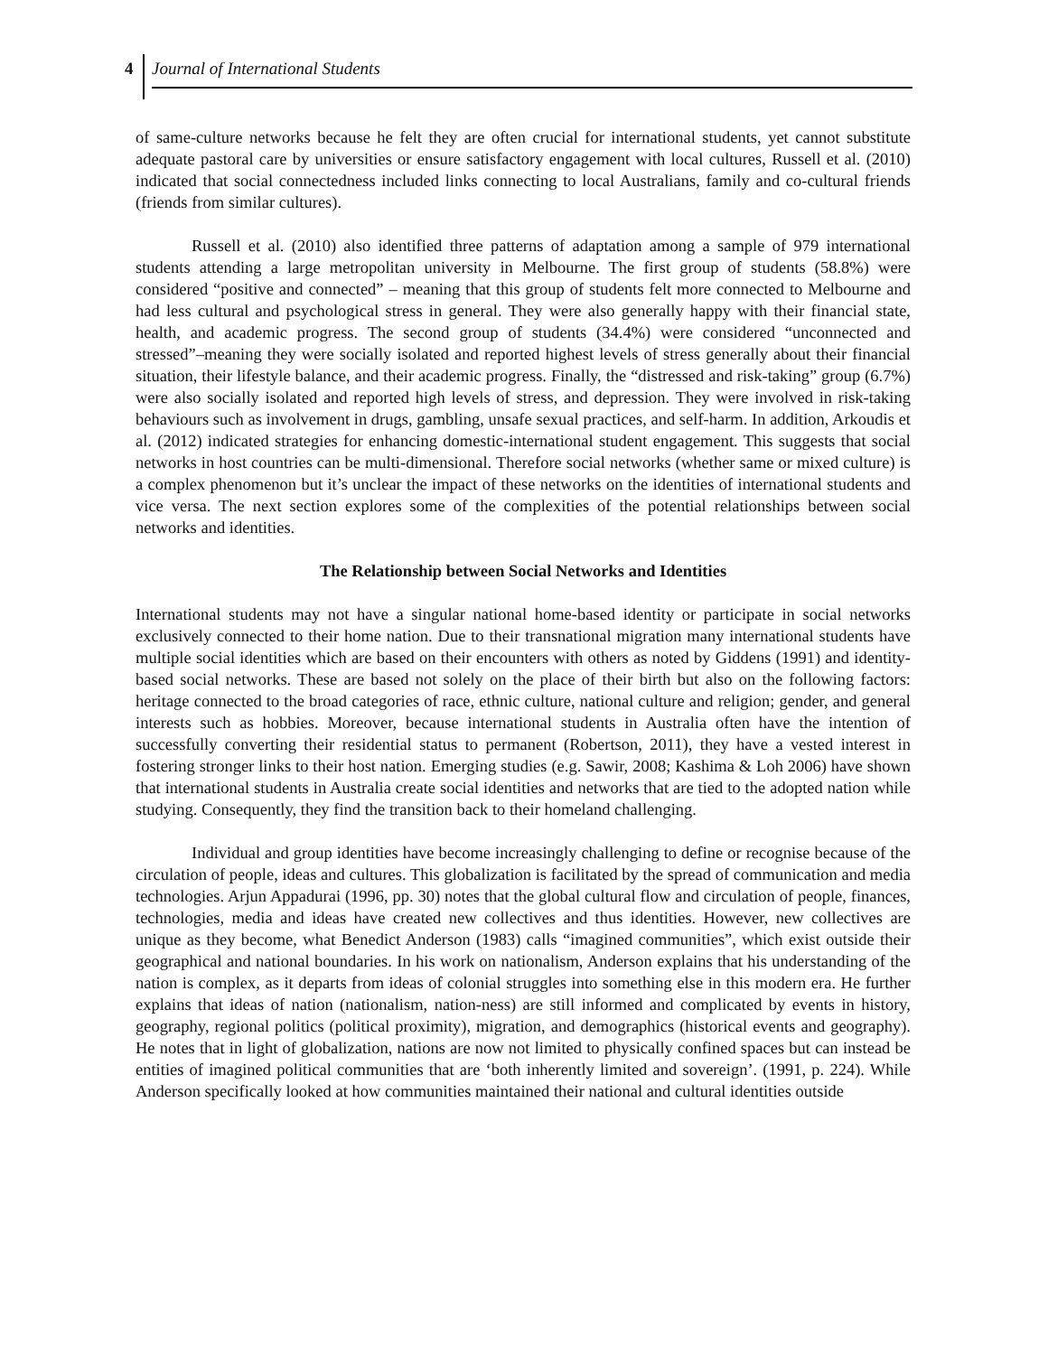4
Journal of International Students
of same-culture networks because he felt they are often crucial for international students, yet cannot substitute adequate pastoral care by universities or ensure satisfactory engagement with local cultures, Russell et al. (2010) indicated that social connectedness included links connecting to local Australians, family and co-cultural friends (friends from similar cultures).
Russell et al. (2010) also identified three patterns of adaptation among a sample of 979 international students attending a large metropolitan university in Melbourne. The first group of students (58.8%) were considered “positive and connected” – meaning that this group of students felt more connected to Melbourne and had less cultural and psychological stress in general. They were also generally happy with their financial state, health, and academic progress. The second group of students (34.4%) were considered “unconnected and stressed”–meaning they were socially isolated and reported highest levels of stress generally about their financial situation, their lifestyle balance, and their academic progress. Finally, the “distressed and risk-taking” group (6.7%) were also socially isolated and reported high levels of stress, and depression. They were involved in risk-taking behaviours such as involvement in drugs, gambling, unsafe sexual practices, and self-harm. In addition, Arkoudis et al. (2012) indicated strategies for enhancing domestic-international student engagement. This suggests that social networks in host countries can be multi-dimensional. Therefore social networks (whether same or mixed culture) is a complex phenomenon but it’s unclear the impact of these networks on the identities of international students and vice versa. The next section explores some of the complexities of the potential relationships between social networks and identities.
The Relationship between Social Networks and Identities
International students may not have a singular national home-based identity or participate in social networks exclusively connected to their home nation. Due to their transnational migration many international students have multiple social identities which are based on their encounters with others as noted by Giddens (1991) and identity-based social networks. These are based not solely on the place of their birth but also on the following factors: heritage connected to the broad categories of race, ethnic culture, national culture and religion; gender, and general interests such as hobbies. Moreover, because international students in Australia often have the intention of successfully converting their residential status to permanent (Robertson, 2011), they have a vested interest in fostering stronger links to their host nation. Emerging studies (e.g. Sawir, 2008; Kashima & Loh 2006) have shown that international students in Australia create social identities and networks that are tied to the adopted nation while studying. Consequently, they find the transition back to their homeland challenging.
Individual and group identities have become increasingly challenging to define or recognise because of the circulation of people, ideas and cultures. This globalization is facilitated by the spread of communication and media technologies. Arjun Appadurai (1996, pp. 30) notes that the global cultural flow and circulation of people, finances, technologies, media and ideas have created new collectives and thus identities. However, new collectives are unique as they become, what Benedict Anderson (1983) calls “imagined communities”, which exist outside their geographical and national boundaries. In his work on nationalism, Anderson explains that his understanding of the nation is complex, as it departs from ideas of colonial struggles into something else in this modern era. He further explains that ideas of nation (nationalism, nation-ness) are still informed and complicated by events in history, geography, regional politics (political proximity), migration, and demographics (historical events and geography). He notes that in light of globalization, nations are now not limited to physically confined spaces but can instead be entities of imagined political communities that are ‘both inherently limited and sovereign’. (1991, p. 224). While Anderson specifically looked at how communities maintained their national and cultural identities outside